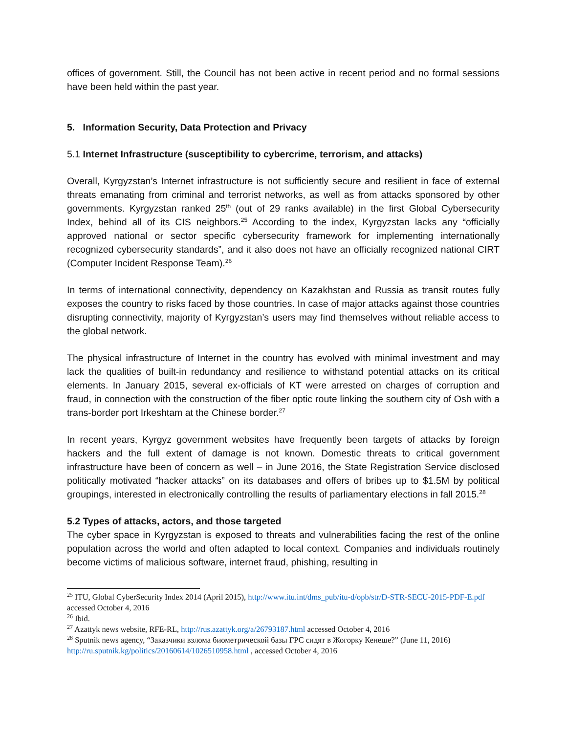offices of government. Still, the Council has not been active in recent period and no formal sessions have been held within the past year.
5. Information Security, Data Protection and Privacy
5.1 Internet Infrastructure (susceptibility to cybercrime, terrorism, and attacks)
Overall, Kyrgyzstan’s Internet infrastructure is not sufficiently secure and resilient in face of external threats emanating from criminal and terrorist networks, as well as from attacks sponsored by other governments. Kyrgyzstan ranked 25<sup>th</sup> (out of 29 ranks available) in the first Global Cybersecurity Index, behind all of its CIS neighbors.<sup>25</sup> According to the index, Kyrgyzstan lacks any “officially approved national or sector specific cybersecurity framework for implementing internationally recognized cybersecurity standards”, and it also does not have an officially recognized national CIRT (Computer Incident Response Team).<sup>26</sup>
In terms of international connectivity, dependency on Kazakhstan and Russia as transit routes fully exposes the country to risks faced by those countries. In case of major attacks against those countries disrupting connectivity, majority of Kyrgyzstan’s users may find themselves without reliable access to the global network.
The physical infrastructure of Internet in the country has evolved with minimal investment and may lack the qualities of built-in redundancy and resilience to withstand potential attacks on its critical elements. In January 2015, several ex-officials of KT were arrested on charges of corruption and fraud, in connection with the construction of the fiber optic route linking the southern city of Osh with a trans-border port Irkeshtam at the Chinese border.<sup>27</sup>
In recent years, Kyrgyz government websites have frequently been targets of attacks by foreign hackers and the full extent of damage is not known. Domestic threats to critical government infrastructure have been of concern as well – in June 2016, the State Registration Service disclosed politically motivated “hacker attacks” on its databases and offers of bribes up to $1.5M by political groupings, interested in electronically controlling the results of parliamentary elections in fall 2015.<sup>28</sup>
5.2 Types of attacks, actors, and those targeted
The cyber space in Kyrgyzstan is exposed to threats and vulnerabilities facing the rest of the online population across the world and often adapted to local context. Companies and individuals routinely become victims of malicious software, internet fraud, phishing, resulting in
<sup>25</sup> ITU, Global CyberSecurity Index 2014 (April 2015), http://www.itu.int/dms_pub/itu-d/opb/str/D-STR-SECU-2015-PDF-E.pdf accessed October 4, 2016
<sup>26</sup> Ibid.
<sup>27</sup> Azattyk news website, RFE-RL, http://rus.azattyk.org/a/26793187.html accessed October 4, 2016
<sup>28</sup> Sputnik news agency, “Заказчики взлома биометрической базы ГРС сидят в Жогорку Кенеше?” (June 11, 2016) http://ru.sputnik.kg/politics/20160614/1026510958.html , accessed October 4, 2016